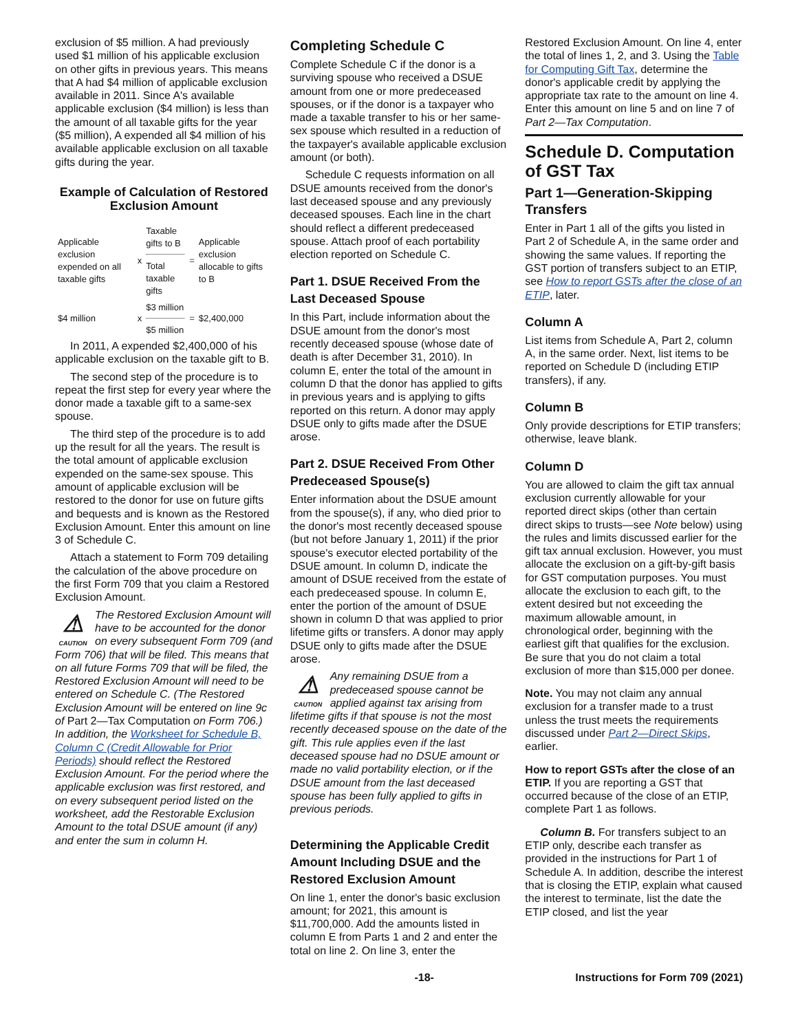exclusion of $5 million. A had previously used $1 million of his applicable exclusion on other gifts in previous years. This means that A had $4 million of applicable exclusion available in 2011. Since A's available applicable exclusion ($4 million) is less than the amount of all taxable gifts for the year ($5 million), A expended all $4 million of his available applicable exclusion on all taxable gifts during the year.
Example of Calculation of Restored Exclusion Amount
| Applicable exclusion expended on all taxable gifts | x | Taxable gifts to B Total taxable gifts | = | Applicable exclusion allocable to gifts to B |
| $4 million | x | $3 million $5 million | = | $2,400,000 |
In 2011, A expended $2,400,000 of his applicable exclusion on the taxable gift to B.
The second step of the procedure is to repeat the first step for every year where the donor made a taxable gift to a same-sex spouse.
The third step of the procedure is to add up the result for all the years. The result is the total amount of applicable exclusion expended on the same-sex spouse. This amount of applicable exclusion will be restored to the donor for use on future gifts and bequests and is known as the Restored Exclusion Amount. Enter this amount on line 3 of Schedule C.
Attach a statement to Form 709 detailing the calculation of the above procedure on the first Form 709 that you claim a Restored Exclusion Amount.
⚠
CAUTION The Restored Exclusion Amount will have to be accounted for the donor on every subsequent Form 709 (and Form 706) that will be filed. This means that on all future Forms 709 that will be filed, the Restored Exclusion Amount will need to be entered on Schedule C. (The Restored Exclusion Amount will be entered on line 9c of Part 2—Tax Computation on Form 706.) In addition, the Worksheet for Schedule B, Column C (Credit Allowable for Prior Periods) should reflect the Restored Exclusion Amount. For the period where the applicable exclusion was first restored, and on every subsequent period listed on the worksheet, add the Restorable Exclusion Amount to the total DSUE amount (if any) and enter the sum in column H.
Completing Schedule C
Complete Schedule C if the donor is a surviving spouse who received a DSUE amount from one or more predeceased spouses, or if the donor is a taxpayer who made a taxable transfer to his or her same-sex spouse which resulted in a reduction of the taxpayer's available applicable exclusion amount (or both).
Schedule C requests information on all DSUE amounts received from the donor's last deceased spouse and any previously deceased spouses. Each line in the chart should reflect a different predeceased spouse. Attach proof of each portability election reported on Schedule C.
Part 1. DSUE Received From the Last Deceased Spouse
In this Part, include information about the DSUE amount from the donor's most recently deceased spouse (whose date of death is after December 31, 2010). In column E, enter the total of the amount in column D that the donor has applied to gifts in previous years and is applying to gifts reported on this return. A donor may apply DSUE only to gifts made after the DSUE arose.
Part 2. DSUE Received From Other Predeceased Spouse(s)
Enter information about the DSUE amount from the spouse(s), if any, who died prior to the donor's most recently deceased spouse (but not before January 1, 2011) if the prior spouse's executor elected portability of the DSUE amount. In column D, indicate the amount of DSUE received from the estate of each predeceased spouse. In column E, enter the portion of the amount of DSUE shown in column D that was applied to prior lifetime gifts or transfers. A donor may apply DSUE only to gifts made after the DSUE arose.
⚠
CAUTION Any remaining DSUE from a predeceased spouse cannot be applied against tax arising from lifetime gifts if that spouse is not the most recently deceased spouse on the date of the gift. This rule applies even if the last deceased spouse had no DSUE amount or made no valid portability election, or if the DSUE amount from the last deceased spouse has been fully applied to gifts in previous periods.
Determining the Applicable Credit Amount Including DSUE and the Restored Exclusion Amount
On line 1, enter the donor's basic exclusion amount; for 2021, this amount is $11,700,000. Add the amounts listed in column E from Parts 1 and 2 and enter the total on line 2. On line 3, enter the
Restored Exclusion Amount. On line 4, enter the total of lines 1, 2, and 3. Using the Table for Computing Gift Tax, determine the donor's applicable credit by applying the appropriate tax rate to the amount on line 4. Enter this amount on line 5 and on line 7 of Part 2—Tax Computation.
Schedule D. Computation of GST Tax
Part 1—Generation-Skipping Transfers
Enter in Part 1 all of the gifts you listed in Part 2 of Schedule A, in the same order and showing the same values. If reporting the GST portion of transfers subject to an ETIP, see How to report GSTs after the close of an ETIP, later.
Column A
List items from Schedule A, Part 2, column A, in the same order. Next, list items to be reported on Schedule D (including ETIP transfers), if any.
Column B
Only provide descriptions for ETIP transfers; otherwise, leave blank.
Column D
You are allowed to claim the gift tax annual exclusion currently allowable for your reported direct skips (other than certain direct skips to trusts—see Note below) using the rules and limits discussed earlier for the gift tax annual exclusion. However, you must allocate the exclusion on a gift-by-gift basis for GST computation purposes. You must allocate the exclusion to each gift, to the extent desired but not exceeding the maximum allowable amount, in chronological order, beginning with the earliest gift that qualifies for the exclusion. Be sure that you do not claim a total exclusion of more than $15,000 per donee.
Note. You may not claim any annual exclusion for a transfer made to a trust unless the trust meets the requirements discussed under Part 2—Direct Skips, earlier.
How to report GSTs after the close of an ETIP. If you are reporting a GST that occurred because of the close of an ETIP, complete Part 1 as follows.
Column B. For transfers subject to an ETIP only, describe each transfer as provided in the instructions for Part 1 of Schedule A. In addition, describe the interest that is closing the ETIP, explain what caused the interest to terminate, list the date the ETIP closed, and list the year
-18- Instructions for Form 709 (2021)